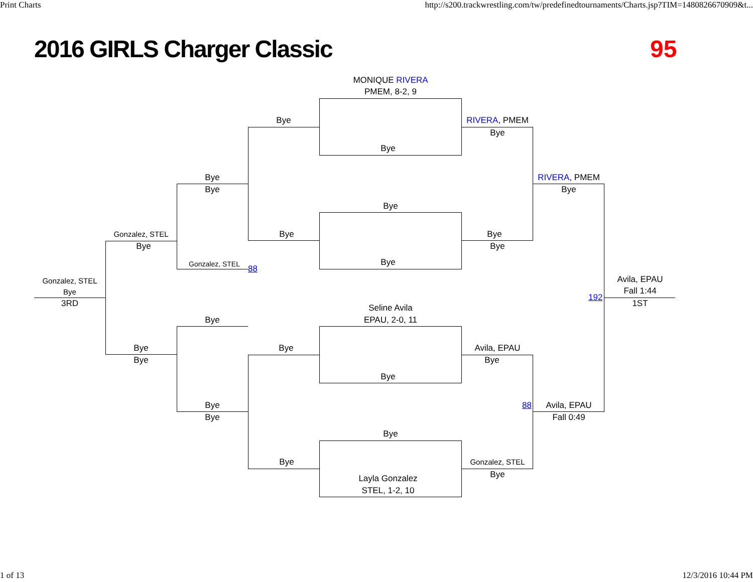Print Charts
http://s200.trackwrestling.com/tw/predefinedtournaments/Charts.jsp?TIM=1480826670909&t...
2016 GIRLS Charger Classic
95
MONIQUE RIVERA
PMEM, 8-2, 9
Bye
RIVERA, PMEM
Bye
Bye
Bye
RIVERA, PMEM
Bye
Bye
Bye
Gonzalez, STEL
Bye
Bye
Bye
Bye
Bye
Gonzalez, STEL
88
Avila, EPAU
Gonzalez, STEL
Fall 1:44
Bye
192
3RD
1ST
Seline Avila
Bye
EPAU, 2-0, 11
Bye
Bye
Avila, EPAU
Bye
Bye
Bye
Bye
88
Avila, EPAU
Bye
Fall 0:49
Bye
Bye
Gonzalez, STEL
Bye
Layla Gonzalez
STEL, 1-2, 10
1 of 13
12/3/2016 10:44 PM